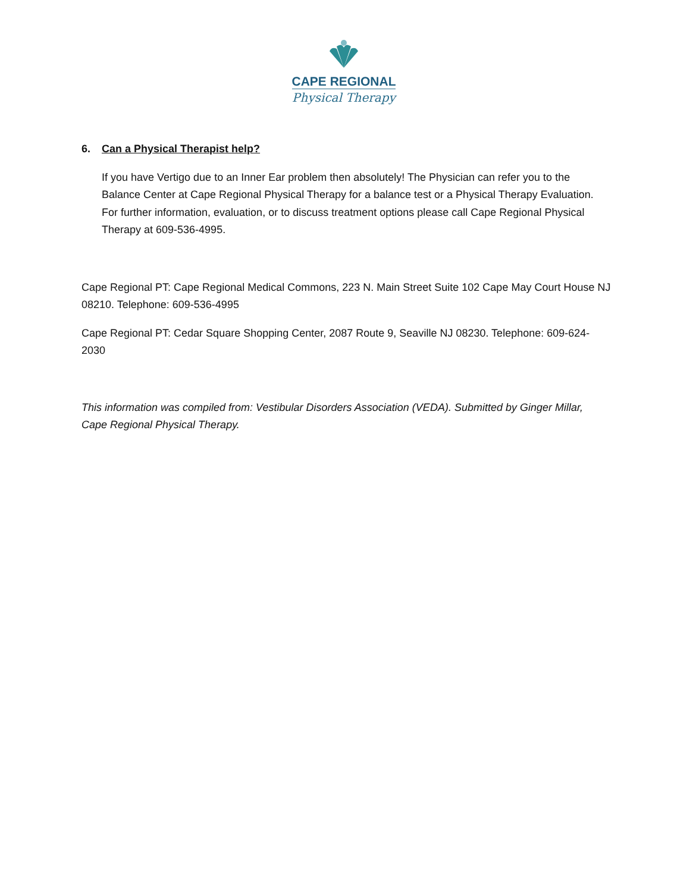CAPE REGIONAL
Physical Therapy
6. Can a Physical Therapist help?
If you have Vertigo due to an Inner Ear problem then absolutely! The Physician can refer you to the Balance Center at Cape Regional Physical Therapy for a balance test or a Physical Therapy Evaluation. For further information, evaluation, or to discuss treatment options please call Cape Regional Physical Therapy at 609-536-4995.
Cape Regional PT: Cape Regional Medical Commons, 223 N. Main Street Suite 102 Cape May Court House NJ 08210. Telephone: 609-536-4995
Cape Regional PT: Cedar Square Shopping Center, 2087 Route 9, Seaville NJ 08230. Telephone: 609-624-2030
This information was compiled from: Vestibular Disorders Association (VEDA). Submitted by Ginger Millar, Cape Regional Physical Therapy.